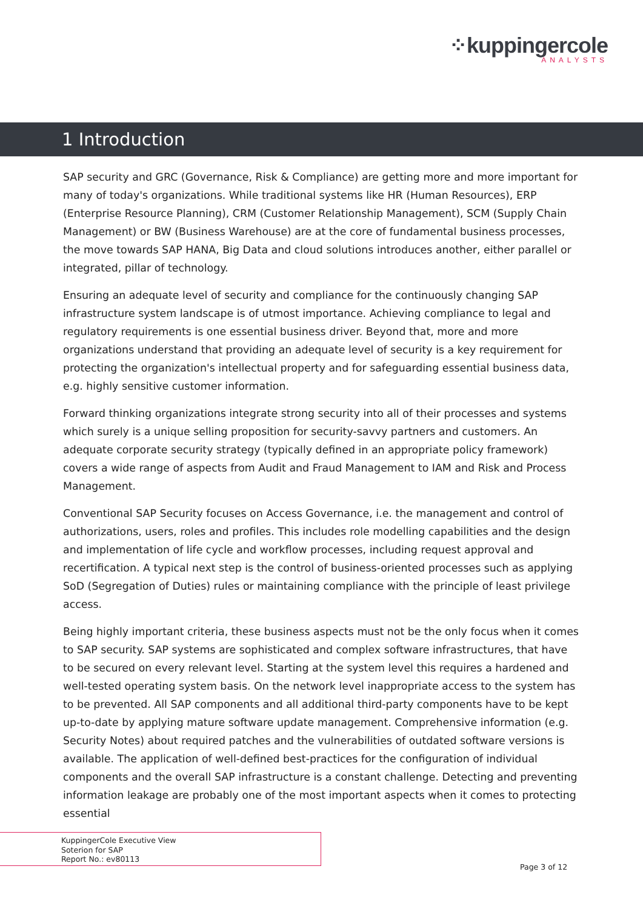⁘kuppingercole
ANALYSTS
1 Introduction
SAP security and GRC (Governance, Risk & Compliance) are getting more and more important for many of today's organizations. While traditional systems like HR (Human Resources), ERP (Enterprise Resource Planning), CRM (Customer Relationship Management), SCM (Supply Chain Management) or BW (Business Warehouse) are at the core of fundamental business processes, the move towards SAP HANA, Big Data and cloud solutions introduces another, either parallel or integrated, pillar of technology.
Ensuring an adequate level of security and compliance for the continuously changing SAP infrastructure system landscape is of utmost importance. Achieving compliance to legal and regulatory requirements is one essential business driver. Beyond that, more and more organizations understand that providing an adequate level of security is a key requirement for protecting the organization's intellectual property and for safeguarding essential business data, e.g. highly sensitive customer information.
Forward thinking organizations integrate strong security into all of their processes and systems which surely is a unique selling proposition for security-savvy partners and customers. An adequate corporate security strategy (typically defined in an appropriate policy framework) covers a wide range of aspects from Audit and Fraud Management to IAM and Risk and Process Management.
Conventional SAP Security focuses on Access Governance, i.e. the management and control of authorizations, users, roles and profiles. This includes role modelling capabilities and the design and implementation of life cycle and workflow processes, including request approval and recertification. A typical next step is the control of business-oriented processes such as applying SoD (Segregation of Duties) rules or maintaining compliance with the principle of least privilege access.
Being highly important criteria, these business aspects must not be the only focus when it comes to SAP security. SAP systems are sophisticated and complex software infrastructures, that have to be secured on every relevant level. Starting at the system level this requires a hardened and well-tested operating system basis. On the network level inappropriate access to the system has to be prevented. All SAP components and all additional third-party components have to be kept up-to-date by applying mature software update management. Comprehensive information (e.g. Security Notes) about required patches and the vulnerabilities of outdated software versions is available. The application of well-defined best-practices for the configuration of individual components and the overall SAP infrastructure is a constant challenge. Detecting and preventing information leakage are probably one of the most important aspects when it comes to protecting essential
KuppingerCole Executive View
Soterion for SAP
Report No.: ev80113
Page 3 of 12